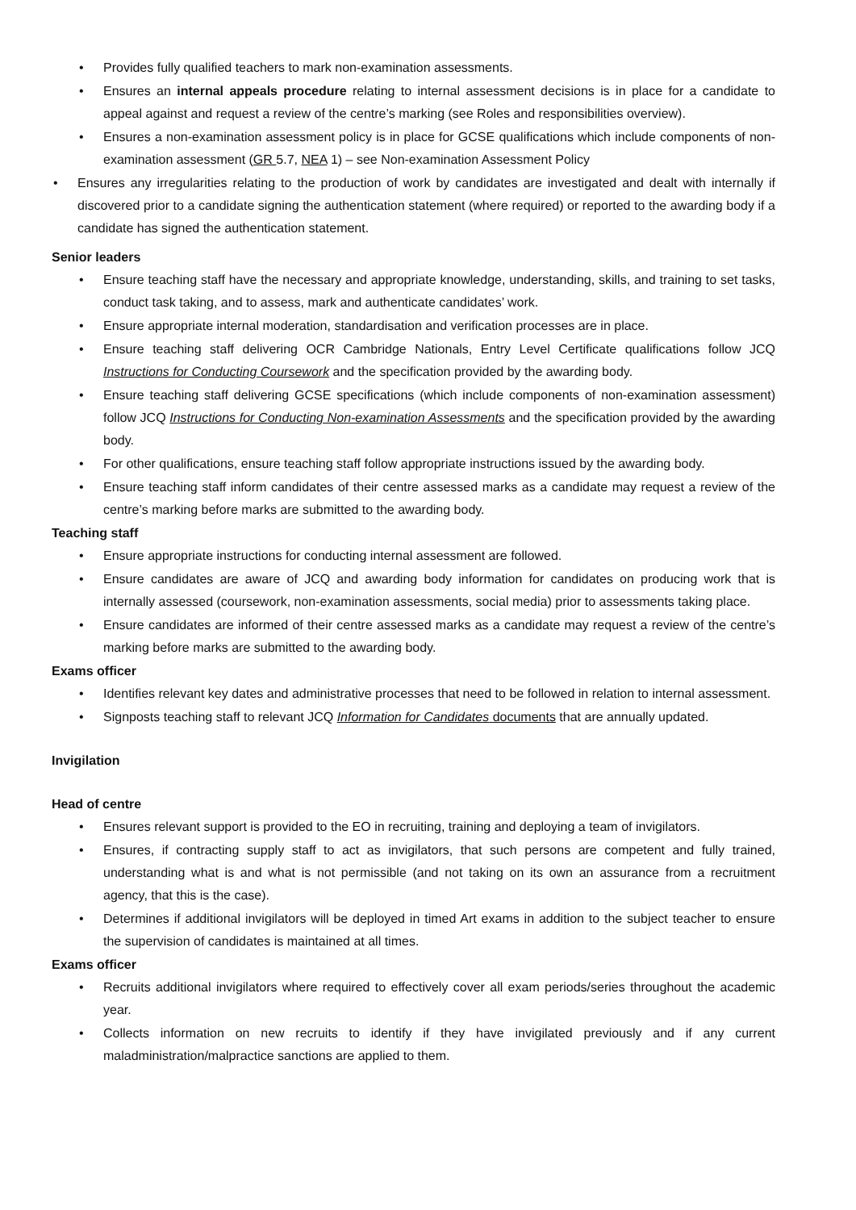• Provides fully qualified teachers to mark non-examination assessments.
• Ensures an internal appeals procedure relating to internal assessment decisions is in place for a candidate to appeal against and request a review of the centre’s marking (see Roles and responsibilities overview).
• Ensures a non-examination assessment policy is in place for GCSE qualifications which include components of non-examination assessment (GR 5.7, NEA 1) – see Non-examination Assessment Policy
• Ensures any irregularities relating to the production of work by candidates are investigated and dealt with internally if discovered prior to a candidate signing the authentication statement (where required) or reported to the awarding body if a candidate has signed the authentication statement.
Senior leaders
• Ensure teaching staff have the necessary and appropriate knowledge, understanding, skills, and training to set tasks, conduct task taking, and to assess, mark and authenticate candidates’ work.
• Ensure appropriate internal moderation, standardisation and verification processes are in place.
• Ensure teaching staff delivering OCR Cambridge Nationals, Entry Level Certificate qualifications follow JCQ Instructions for Conducting Coursework and the specification provided by the awarding body.
• Ensure teaching staff delivering GCSE specifications (which include components of non-examination assessment) follow JCQ Instructions for Conducting Non-examination Assessments and the specification provided by the awarding body.
• For other qualifications, ensure teaching staff follow appropriate instructions issued by the awarding body.
• Ensure teaching staff inform candidates of their centre assessed marks as a candidate may request a review of the centre’s marking before marks are submitted to the awarding body.
Teaching staff
• Ensure appropriate instructions for conducting internal assessment are followed.
• Ensure candidates are aware of JCQ and awarding body information for candidates on producing work that is internally assessed (coursework, non-examination assessments, social media) prior to assessments taking place.
• Ensure candidates are informed of their centre assessed marks as a candidate may request a review of the centre’s marking before marks are submitted to the awarding body.
Exams officer
• Identifies relevant key dates and administrative processes that need to be followed in relation to internal assessment.
• Signposts teaching staff to relevant JCQ Information for Candidates documents that are annually updated.
Invigilation
Head of centre
• Ensures relevant support is provided to the EO in recruiting, training and deploying a team of invigilators.
• Ensures, if contracting supply staff to act as invigilators, that such persons are competent and fully trained, understanding what is and what is not permissible (and not taking on its own an assurance from a recruitment agency, that this is the case).
• Determines if additional invigilators will be deployed in timed Art exams in addition to the subject teacher to ensure the supervision of candidates is maintained at all times.
Exams officer
• Recruits additional invigilators where required to effectively cover all exam periods/series throughout the academic year.
• Collects information on new recruits to identify if they have invigilated previously and if any current maladministration/malpractice sanctions are applied to them.